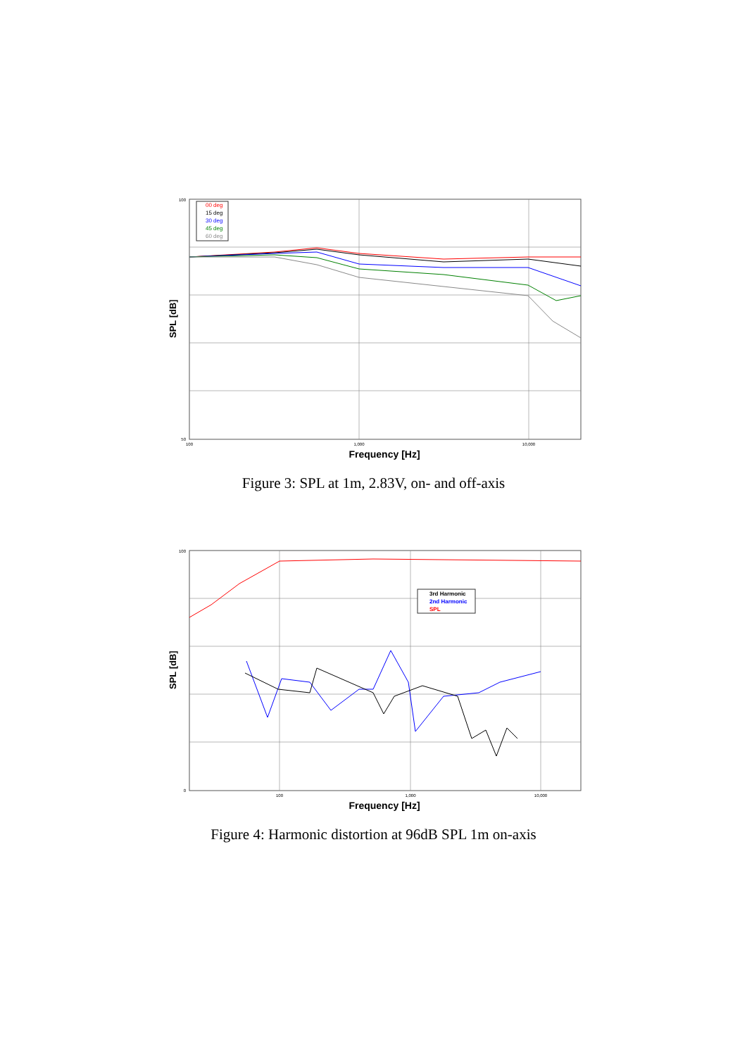SPL [dB]
100
50
100
1,000
10,000
Frequency [Hz]
00 deg
15 deg
30 deg
45 deg
60 deg
Figure 3: SPL at 1m, 2.83V, on- and off-axis
SPL [dB]
100
0
100
1,000
10,000
Frequency [Hz]
3rd Harmonic
2nd Harmonic
SPL
Figure 4: Harmonic distortion at 96dB SPL 1m on-axis